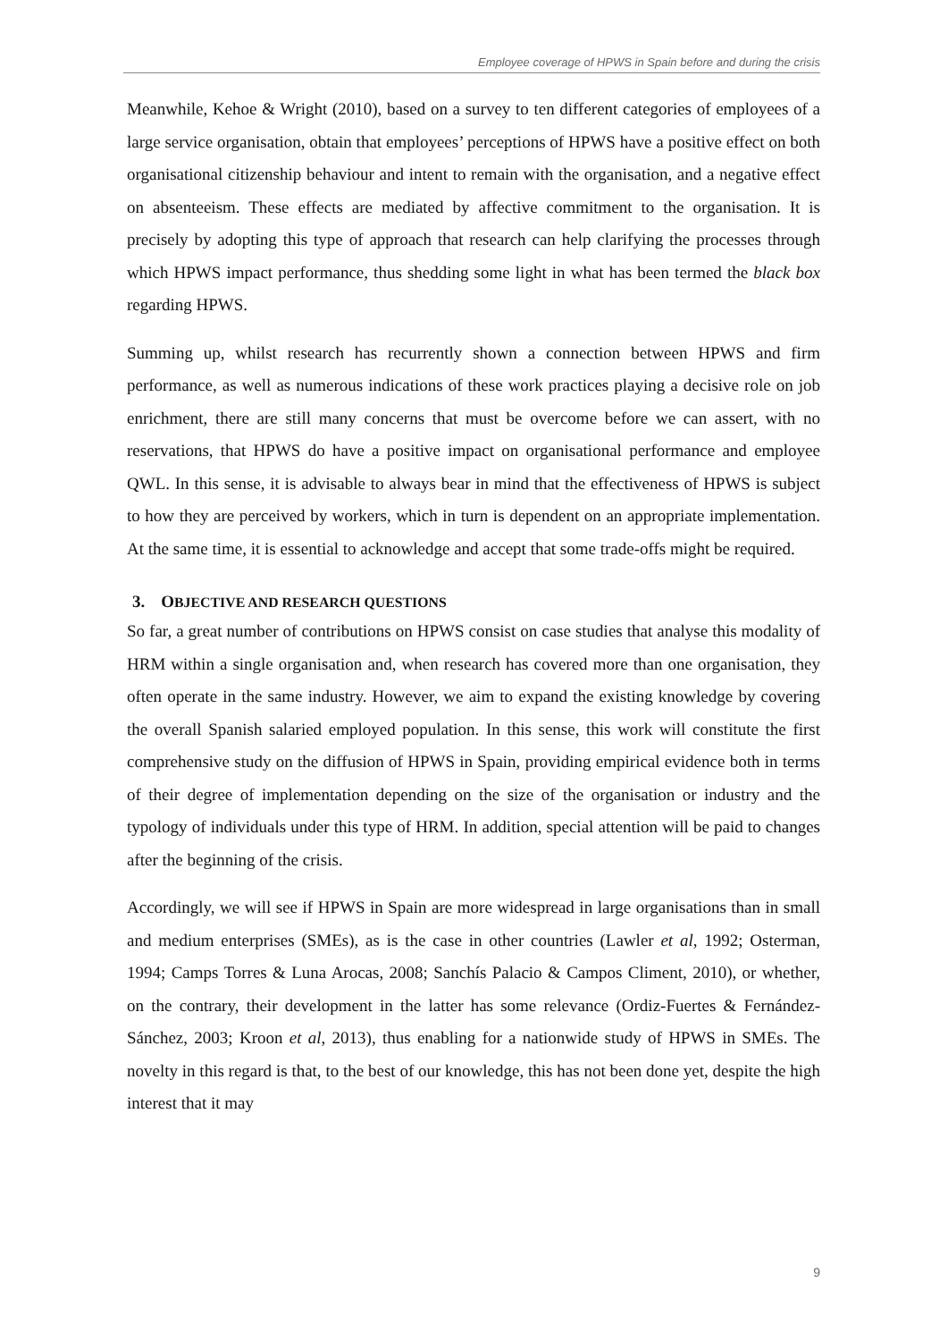Employee coverage of HPWS in Spain before and during the crisis
Meanwhile, Kehoe & Wright (2010), based on a survey to ten different categories of employees of a large service organisation, obtain that employees’ perceptions of HPWS have a positive effect on both organisational citizenship behaviour and intent to remain with the organisation, and a negative effect on absenteeism. These effects are mediated by affective commitment to the organisation. It is precisely by adopting this type of approach that research can help clarifying the processes through which HPWS impact performance, thus shedding some light in what has been termed the black box regarding HPWS.
Summing up, whilst research has recurrently shown a connection between HPWS and firm performance, as well as numerous indications of these work practices playing a decisive role on job enrichment, there are still many concerns that must be overcome before we can assert, with no reservations, that HPWS do have a positive impact on organisational performance and employee QWL. In this sense, it is advisable to always bear in mind that the effectiveness of HPWS is subject to how they are perceived by workers, which in turn is dependent on an appropriate implementation. At the same time, it is essential to acknowledge and accept that some trade-offs might be required.
3. OBJECTIVE AND RESEARCH QUESTIONS
So far, a great number of contributions on HPWS consist on case studies that analyse this modality of HRM within a single organisation and, when research has covered more than one organisation, they often operate in the same industry. However, we aim to expand the existing knowledge by covering the overall Spanish salaried employed population. In this sense, this work will constitute the first comprehensive study on the diffusion of HPWS in Spain, providing empirical evidence both in terms of their degree of implementation depending on the size of the organisation or industry and the typology of individuals under this type of HRM. In addition, special attention will be paid to changes after the beginning of the crisis.
Accordingly, we will see if HPWS in Spain are more widespread in large organisations than in small and medium enterprises (SMEs), as is the case in other countries (Lawler et al, 1992; Osterman, 1994; Camps Torres & Luna Arocas, 2008; Sanchís Palacio & Campos Climent, 2010), or whether, on the contrary, their development in the latter has some relevance (Ordiz-Fuertes & Fernández-Sánchez, 2003; Kroon et al, 2013), thus enabling for a nationwide study of HPWS in SMEs. The novelty in this regard is that, to the best of our knowledge, this has not been done yet, despite the high interest that it may
9